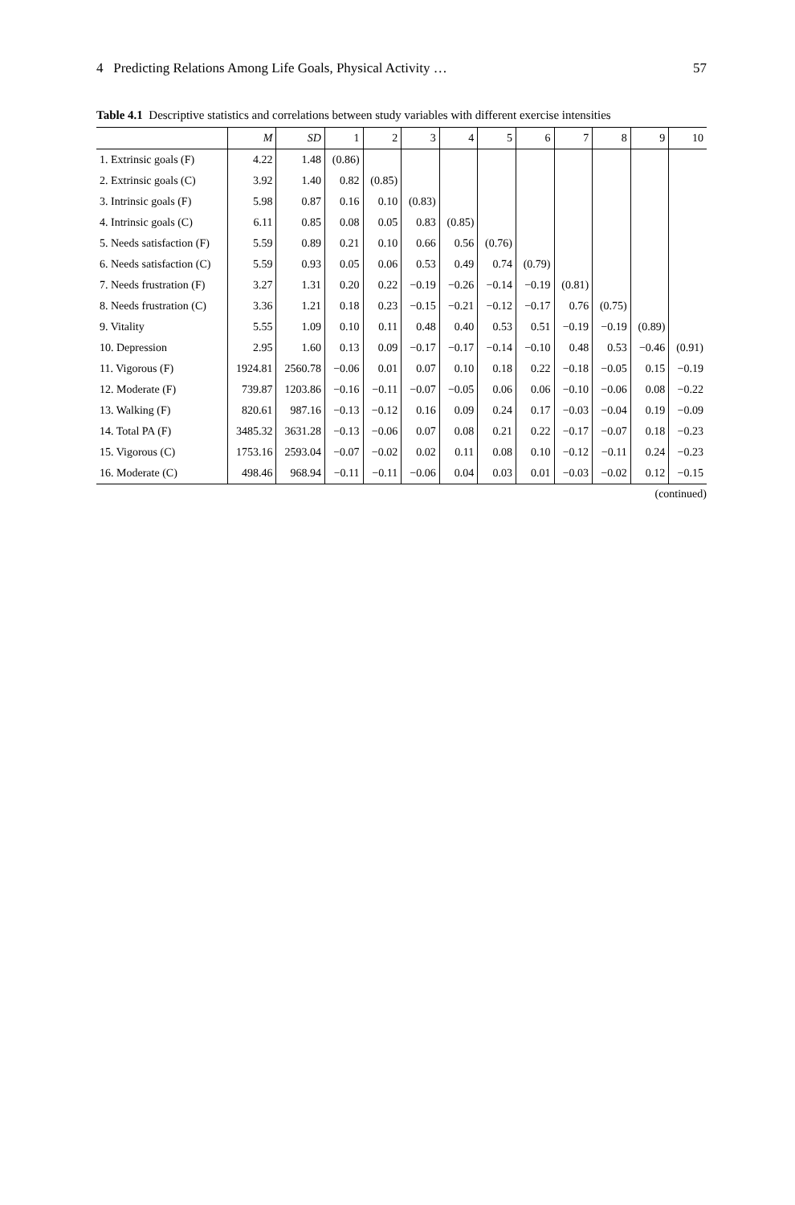4 Predicting Relations Among Life Goals, Physical Activity … 57
Table 4.1 Descriptive statistics and correlations between study variables with different exercise intensities
| | M | SD | 1 | 2 | 3 | 4 | 5 | 6 | 7 | 8 | 9 | 10 |
| --- | --- | --- | --- | --- | --- | --- | --- | --- | --- | --- | --- | --- |
| 1. Extrinsic goals (F) | 4.22 | 1.48 | (0.86) | | | | | | | | | |
| 2. Extrinsic goals (C) | 3.92 | 1.40 | 0.82 | (0.85) | | | | | | | | |
| 3. Intrinsic goals (F) | 5.98 | 0.87 | 0.16 | 0.10 | (0.83) | | | | | | | |
| 4. Intrinsic goals (C) | 6.11 | 0.85 | 0.08 | 0.05 | 0.83 | (0.85) | | | | | | |
| 5. Needs satisfaction (F) | 5.59 | 0.89 | 0.21 | 0.10 | 0.66 | 0.56 | (0.76) | | | | | |
| 6. Needs satisfaction (C) | 5.59 | 0.93 | 0.05 | 0.06 | 0.53 | 0.49 | 0.74 | (0.79) | | | | |
| 7. Needs frustration (F) | 3.27 | 1.31 | 0.20 | 0.22 | −0.19 | −0.26 | −0.14 | −0.19 | (0.81) | | | |
| 8. Needs frustration (C) | 3.36 | 1.21 | 0.18 | 0.23 | −0.15 | −0.21 | −0.12 | −0.17 | 0.76 | (0.75) | | |
| 9. Vitality | 5.55 | 1.09 | 0.10 | 0.11 | 0.48 | 0.40 | 0.53 | 0.51 | −0.19 | −0.19 | (0.89) | |
| 10. Depression | 2.95 | 1.60 | 0.13 | 0.09 | −0.17 | −0.17 | −0.14 | −0.10 | 0.48 | 0.53 | −0.46 | (0.91) |
| 11. Vigorous (F) | 1924.81 | 2560.78 | −0.06 | 0.01 | 0.07 | 0.10 | 0.18 | 0.22 | −0.18 | −0.05 | 0.15 | −0.19 |
| 12. Moderate (F) | 739.87 | 1203.86 | −0.16 | −0.11 | −0.07 | −0.05 | 0.06 | 0.06 | −0.10 | −0.06 | 0.08 | −0.22 |
| 13. Walking (F) | 820.61 | 987.16 | −0.13 | −0.12 | 0.16 | 0.09 | 0.24 | 0.17 | −0.03 | −0.04 | 0.19 | −0.09 |
| 14. Total PA (F) | 3485.32 | 3631.28 | −0.13 | −0.06 | 0.07 | 0.08 | 0.21 | 0.22 | −0.17 | −0.07 | 0.18 | −0.23 |
| 15. Vigorous (C) | 1753.16 | 2593.04 | −0.07 | −0.02 | 0.02 | 0.11 | 0.08 | 0.10 | −0.12 | −0.11 | 0.24 | −0.23 |
| 16. Moderate (C) | 498.46 | 968.94 | −0.11 | −0.11 | −0.06 | 0.04 | 0.03 | 0.01 | −0.03 | −0.02 | 0.12 | −0.15 |
(continued)